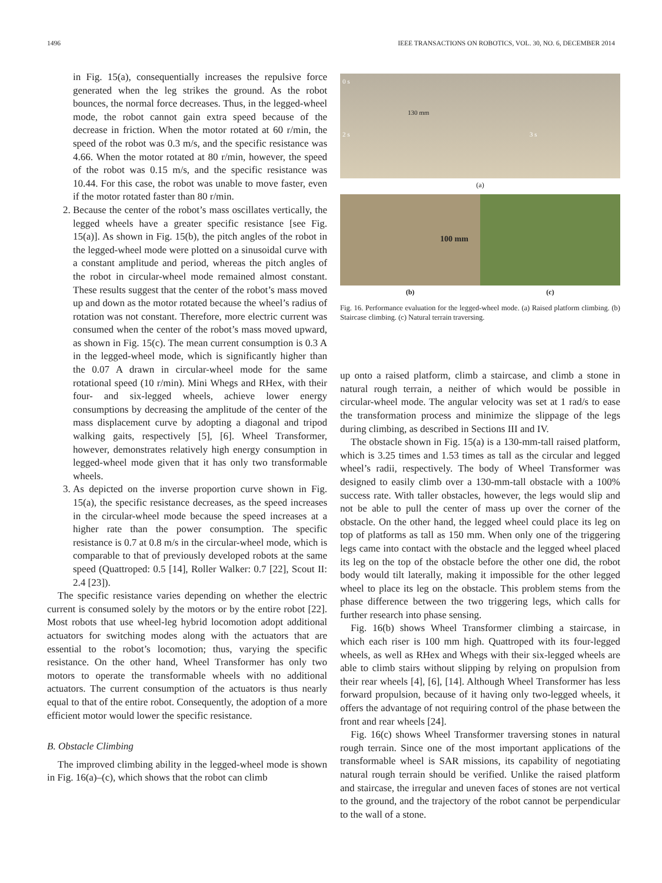1496 IEEE TRANSACTIONS ON ROBOTICS, VOL. 30, NO. 6, DECEMBER 2014
in Fig. 15(a), consequentially increases the repulsive force generated when the leg strikes the ground. As the robot bounces, the normal force decreases. Thus, in the legged-wheel mode, the robot cannot gain extra speed because of the decrease in friction. When the motor rotated at 60 r/min, the speed of the robot was 0.3 m/s, and the specific resistance was 4.66. When the motor rotated at 80 r/min, however, the speed of the robot was 0.15 m/s, and the specific resistance was 10.44. For this case, the robot was unable to move faster, even if the motor rotated faster than 80 r/min.
2. Because the center of the robot’s mass oscillates vertically, the legged wheels have a greater specific resistance [see Fig. 15(a)]. As shown in Fig. 15(b), the pitch angles of the robot in the legged-wheel mode were plotted on a sinusoidal curve with a constant amplitude and period, whereas the pitch angles of the robot in circular-wheel mode remained almost constant. These results suggest that the center of the robot’s mass moved up and down as the motor rotated because the wheel’s radius of rotation was not constant. Therefore, more electric current was consumed when the center of the robot’s mass moved upward, as shown in Fig. 15(c). The mean current consumption is 0.3 A in the legged-wheel mode, which is significantly higher than the 0.07 A drawn in circular-wheel mode for the same rotational speed (10 r/min). Mini Whegs and RHex, with their four- and six-legged wheels, achieve lower energy consumptions by decreasing the amplitude of the center of the mass displacement curve by adopting a diagonal and tripod walking gaits, respectively [5], [6]. Wheel Transformer, however, demonstrates relatively high energy consumption in legged-wheel mode given that it has only two transformable wheels.
3. As depicted on the inverse proportion curve shown in Fig. 15(a), the specific resistance decreases, as the speed increases in the circular-wheel mode because the speed increases at a higher rate than the power consumption. The specific resistance is 0.7 at 0.8 m/s in the circular-wheel mode, which is comparable to that of previously developed robots at the same speed (Quattroped: 0.5 [14], Roller Walker: 0.7 [22], Scout II: 2.4 [23]).
The specific resistance varies depending on whether the electric current is consumed solely by the motors or by the entire robot [22]. Most robots that use wheel-leg hybrid locomotion adopt additional actuators for switching modes along with the actuators that are essential to the robot’s locomotion; thus, varying the specific resistance. On the other hand, Wheel Transformer has only two motors to operate the transformable wheels with no additional actuators. The current consumption of the actuators is thus nearly equal to that of the entire robot. Consequently, the adoption of a more efficient motor would lower the specific resistance.
B. Obstacle Climbing
The improved climbing ability in the legged-wheel mode is shown in Fig. 16(a)–(c), which shows that the robot can climb
0 s
130 mm
2 s 3 s
(a)
100 mm
(b) (c)
Fig. 16. Performance evaluation for the legged-wheel mode. (a) Raised platform climbing. (b) Staircase climbing. (c) Natural terrain traversing.
up onto a raised platform, climb a staircase, and climb a stone in natural rough terrain, a neither of which would be possible in circular-wheel mode. The angular velocity was set at 1 rad/s to ease the transformation process and minimize the slippage of the legs during climbing, as described in Sections III and IV.
The obstacle shown in Fig. 15(a) is a 130-mm-tall raised platform, which is 3.25 times and 1.53 times as tall as the circular and legged wheel’s radii, respectively. The body of Wheel Transformer was designed to easily climb over a 130-mm-tall obstacle with a 100% success rate. With taller obstacles, however, the legs would slip and not be able to pull the center of mass up over the corner of the obstacle. On the other hand, the legged wheel could place its leg on top of platforms as tall as 150 mm. When only one of the triggering legs came into contact with the obstacle and the legged wheel placed its leg on the top of the obstacle before the other one did, the robot body would tilt laterally, making it impossible for the other legged wheel to place its leg on the obstacle. This problem stems from the phase difference between the two triggering legs, which calls for further research into phase sensing.
Fig. 16(b) shows Wheel Transformer climbing a staircase, in which each riser is 100 mm high. Quattroped with its four-legged wheels, as well as RHex and Whegs with their six-legged wheels are able to climb stairs without slipping by relying on propulsion from their rear wheels [4], [6], [14]. Although Wheel Transformer has less forward propulsion, because of it having only two-legged wheels, it offers the advantage of not requiring control of the phase between the front and rear wheels [24].
Fig. 16(c) shows Wheel Transformer traversing stones in natural rough terrain. Since one of the most important applications of the transformable wheel is SAR missions, its capability of negotiating natural rough terrain should be verified. Unlike the raised platform and staircase, the irregular and uneven faces of stones are not vertical to the ground, and the trajectory of the robot cannot be perpendicular to the wall of a stone.